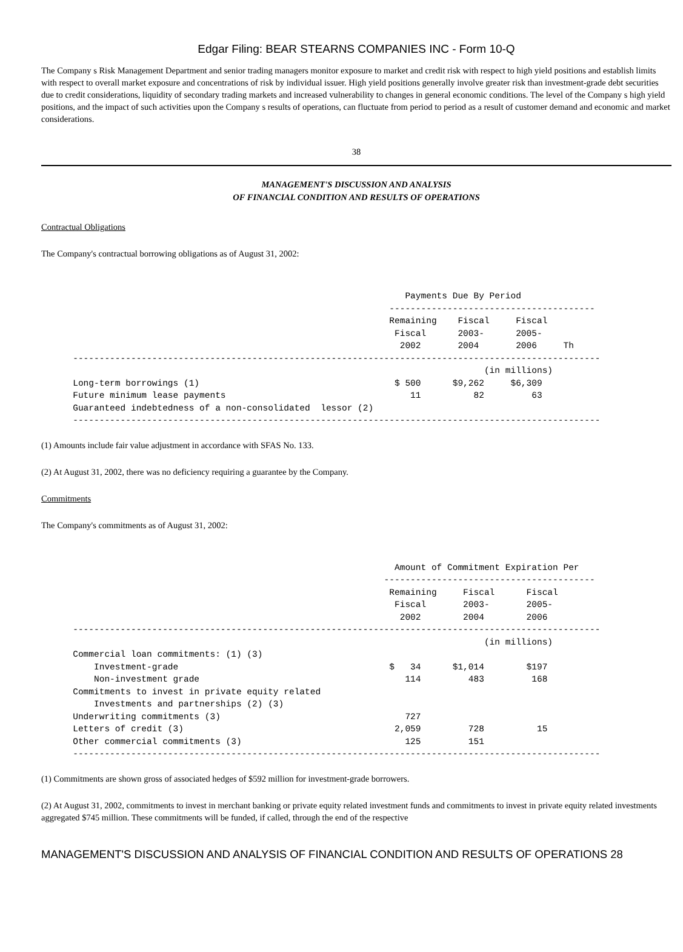Edgar Filing: BEAR STEARNS COMPANIES INC - Form 10-Q
The Company s Risk Management Department and senior trading managers monitor exposure to market and credit risk with respect to high yield positions and establish limits with respect to overall market exposure and concentrations of risk by individual issuer. High yield positions generally involve greater risk than investment-grade debt securities due to credit considerations, liquidity of secondary trading markets and increased vulnerability to changes in general economic conditions. The level of the Company s high yield positions, and the impact of such activities upon the Company s results of operations, can fluctuate from period to period as a result of customer demand and economic and market considerations.
38
MANAGEMENT'S DISCUSSION AND ANALYSIS
OF FINANCIAL CONDITION AND RESULTS OF OPERATIONS
Contractual Obligations
The Company's contractual borrowing obligations as of August 31, 2002:
                                                                     Payments Due By Period
                                                                  ---------------------------------------
                                                                  Remaining    Fiscal     Fiscal
                                                                   Fiscal      2003-      2005-
                                                                    2002       2004       2006     Th
      ----------------------------------------------------------------------------------------------------
                                                                                    (in millions)
      Long-term borrowings (1)                                     $ 500      $9,262     $6,309
      Future minimum lease payments                                   11          82         63
      Guaranteed indebtedness of a non-consolidated  lessor (2)
      ----------------------------------------------------------------------------------------------------
(1) Amounts include fair value adjustment in accordance with SFAS No. 133.
(2) At August 31, 2002, there was no deficiency requiring a guarantee by the Company.
Commitments
The Company's commitments as of August 31, 2002:
                                                                   Amount of Commitment Expiration Per
                                                                 ----------------------------------------
                                                                  Remaining     Fiscal      Fiscal
                                                                   Fiscal       2003-       2005-
                                                                    2002        2004        2006
      ----------------------------------------------------------------------------------------------------
                                                                                    (in millions)
      Commercial loan commitments: (1) (3)
          Investment-grade                                        $   34      $1,014        $197
          Non-investment grade                                       114         483         168
      Commitments to invest in private equity related
          Investments and partnerships (2) (3)
      Underwriting commitments (3)                                   727
      Letters of credit (3)                                        2,059         728          15
      Other commercial commitments (3)                               125         151
      ----------------------------------------------------------------------------------------------------
(1) Commitments are shown gross of associated hedges of $592 million for investment-grade borrowers.
(2) At August 31, 2002, commitments to invest in merchant banking or private equity related investment funds and commitments to invest in private equity related investments aggregated $745 million. These commitments will be funded, if called, through the end of the respective
MANAGEMENT'S DISCUSSION AND ANALYSIS OF FINANCIAL CONDITION AND RESULTS OF OPERATIONS 28